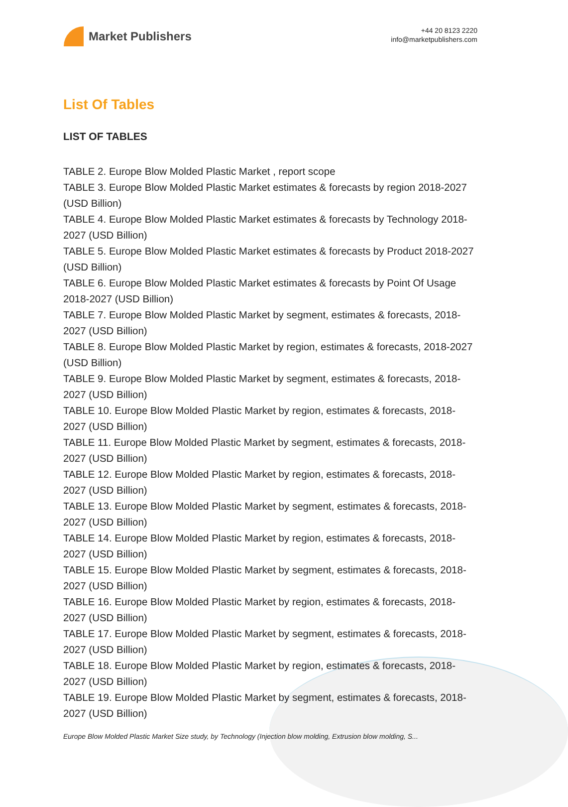Market Publishers
+44 20 8123 2220
info@marketpublishers.com
List Of Tables
LIST OF TABLES
TABLE 2. Europe Blow Molded Plastic Market , report scope
TABLE 3. Europe Blow Molded Plastic Market estimates & forecasts by region 2018-2027 (USD Billion)
TABLE 4. Europe Blow Molded Plastic Market estimates & forecasts by Technology 2018-2027 (USD Billion)
TABLE 5. Europe Blow Molded Plastic Market estimates & forecasts by Product 2018-2027 (USD Billion)
TABLE 6. Europe Blow Molded Plastic Market estimates & forecasts by Point Of Usage 2018-2027 (USD Billion)
TABLE 7. Europe Blow Molded Plastic Market by segment, estimates & forecasts, 2018-2027 (USD Billion)
TABLE 8. Europe Blow Molded Plastic Market by region, estimates & forecasts, 2018-2027 (USD Billion)
TABLE 9. Europe Blow Molded Plastic Market by segment, estimates & forecasts, 2018-2027 (USD Billion)
TABLE 10. Europe Blow Molded Plastic Market by region, estimates & forecasts, 2018-2027 (USD Billion)
TABLE 11. Europe Blow Molded Plastic Market by segment, estimates & forecasts, 2018-2027 (USD Billion)
TABLE 12. Europe Blow Molded Plastic Market by region, estimates & forecasts, 2018-2027 (USD Billion)
TABLE 13. Europe Blow Molded Plastic Market by segment, estimates & forecasts, 2018-2027 (USD Billion)
TABLE 14. Europe Blow Molded Plastic Market by region, estimates & forecasts, 2018-2027 (USD Billion)
TABLE 15. Europe Blow Molded Plastic Market by segment, estimates & forecasts, 2018-2027 (USD Billion)
TABLE 16. Europe Blow Molded Plastic Market by region, estimates & forecasts, 2018-2027 (USD Billion)
TABLE 17. Europe Blow Molded Plastic Market by segment, estimates & forecasts, 2018-2027 (USD Billion)
TABLE 18. Europe Blow Molded Plastic Market by region, estimates & forecasts, 2018-2027 (USD Billion)
TABLE 19. Europe Blow Molded Plastic Market by segment, estimates & forecasts, 2018-2027 (USD Billion)
Europe Blow Molded Plastic Market Size study, by Technology (Injection blow molding, Extrusion blow molding, S...